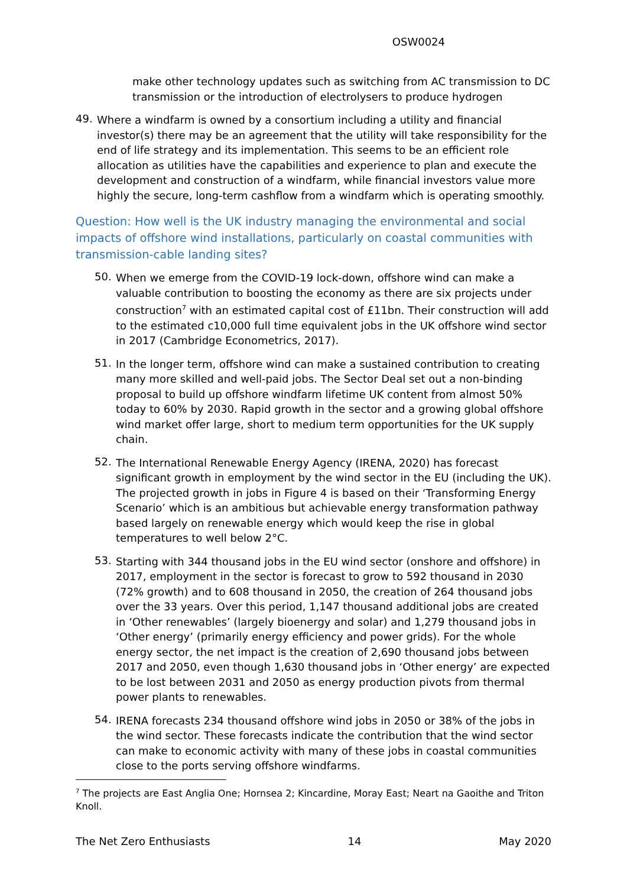OSW0024
make other technology updates such as switching from AC transmission to DC transmission or the introduction of electrolysers to produce hydrogen
49.
Where a windfarm is owned by a consortium including a utility and financial investor(s) there may be an agreement that the utility will take responsibility for the end of life strategy and its implementation. This seems to be an efficient role allocation as utilities have the capabilities and experience to plan and execute the development and construction of a windfarm, while financial investors value more highly the secure, long-term cashflow from a windfarm which is operating smoothly.
Question: How well is the UK industry managing the environmental and social impacts of offshore wind installations, particularly on coastal communities with transmission-cable landing sites?
50.
When we emerge from the COVID-19 lock-down, offshore wind can make a valuable contribution to boosting the economy as there are six projects under construction<sup>7</sup> with an estimated capital cost of £11bn. Their construction will add to the estimated c10,000 full time equivalent jobs in the UK offshore wind sector in 2017 (Cambridge Econometrics, 2017).
51.
In the longer term, offshore wind can make a sustained contribution to creating many more skilled and well-paid jobs. The Sector Deal set out a non-binding proposal to build up offshore windfarm lifetime UK content from almost 50% today to 60% by 2030. Rapid growth in the sector and a growing global offshore wind market offer large, short to medium term opportunities for the UK supply chain.
52.
The International Renewable Energy Agency (IRENA, 2020) has forecast significant growth in employment by the wind sector in the EU (including the UK). The projected growth in jobs in Figure 4 is based on their ‘Transforming Energy Scenario’ which is an ambitious but achievable energy transformation pathway based largely on renewable energy which would keep the rise in global temperatures to well below 2°C.
53.
Starting with 344 thousand jobs in the EU wind sector (onshore and offshore) in 2017, employment in the sector is forecast to grow to 592 thousand in 2030 (72% growth) and to 608 thousand in 2050, the creation of 264 thousand jobs over the 33 years. Over this period, 1,147 thousand additional jobs are created in ‘Other renewables’ (largely bioenergy and solar) and 1,279 thousand jobs in ‘Other energy’ (primarily energy efficiency and power grids). For the whole energy sector, the net impact is the creation of 2,690 thousand jobs between 2017 and 2050, even though 1,630 thousand jobs in ‘Other energy’ are expected to be lost between 2031 and 2050 as energy production pivots from thermal power plants to renewables.
54.
IRENA forecasts 234 thousand offshore wind jobs in 2050 or 38% of the jobs in the wind sector. These forecasts indicate the contribution that the wind sector can make to economic activity with many of these jobs in coastal communities close to the ports serving offshore windfarms.
<sup>7</sup> The projects are East Anglia One; Hornsea 2; Kincardine, Moray East; Neart na Gaoithe and Triton Knoll.
The Net Zero Enthusiasts 14 May 2020